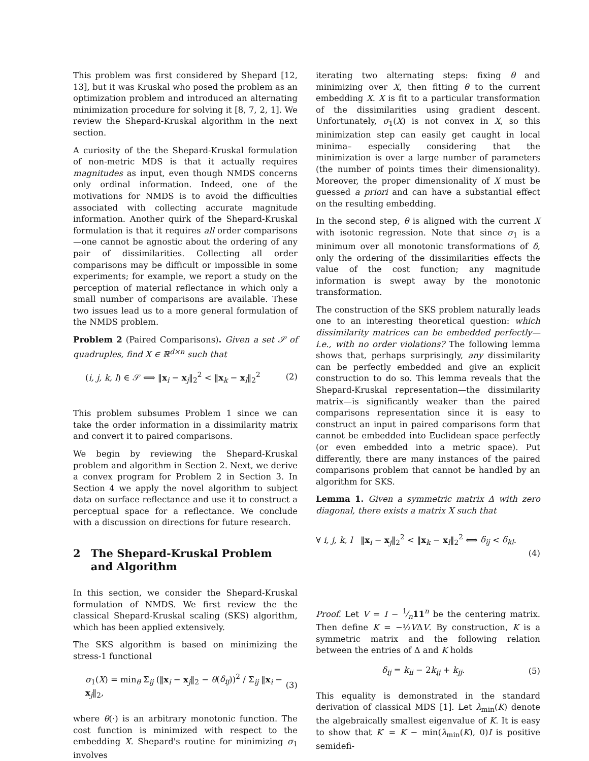This problem was first considered by Shepard [12, 13], but it was Kruskal who posed the problem as an optimization problem and introduced an alternating minimization procedure for solving it [8, 7, 2, 1]. We review the Shepard-Kruskal algorithm in the next section.
A curiosity of the the Shepard-Kruskal formulation of non-metric MDS is that it actually requires magnitudes as input, even though NMDS concerns only ordinal information. Indeed, one of the motivations for NMDS is to avoid the difficulties associated with collecting accurate magnitude information. Another quirk of the Shepard-Kruskal formulation is that it requires all order comparisons—one cannot be agnostic about the ordering of any pair of dissimilarities. Collecting all order comparisons may be difficult or impossible in some experiments; for example, we report a study on the perception of material reflectance in which only a small number of comparisons are available. These two issues lead us to a more general formulation of the NMDS problem.
Problem 2 (Paired Comparisons). Given a set 𝒮 of quadruples, find X ∈ ℝ<sup>d×n</sup> such that
(i, j, k, l) ∈ 𝒮 ⟺ ‖x<sub>i</sub> − x<sub>j</sub>‖<sub>2</sub><sup>2</sup> < ‖x<sub>k</sub> − x<sub>l</sub>‖<sub>2</sub><sup>2</sup> (2)
This problem subsumes Problem 1 since we can take the order information in a dissimilarity matrix and convert it to paired comparisons.
We begin by reviewing the Shepard-Kruskal problem and algorithm in Section 2. Next, we derive a convex program for Problem 2 in Section 3. In Section 4 we apply the novel algorithm to subject data on surface reflectance and use it to construct a perceptual space for a reflectance. We conclude with a discussion on directions for future research.
2 The Shepard-Kruskal Problem and Algorithm
In this section, we consider the Shepard-Kruskal formulation of NMDS. We first review the the classical Shepard-Kruskal scaling (SKS) algorithm, which has been applied extensively.
The SKS algorithm is based on minimizing the stress-1 functional
σ<sub>1</sub>(X) = min<sub>θ</sub> Σ<sub>ij</sub> (‖x<sub>i</sub> − x<sub>j</sub>‖<sub>2</sub> − θ(δ<sub>ij</sub>))<sup>2</sup> / Σ<sub>ij</sub> ‖x<sub>i</sub> − x<sub>j</sub>‖<sub>2</sub>, (3)
where θ(·) is an arbitrary monotonic function. The cost function is minimized with respect to the embedding X. Shepard's routine for minimizing σ<sub>1</sub> involves
iterating two alternating steps: fixing θ and minimizing over X, then fitting θ to the current embedding X. X is fit to a particular transformation of the dissimilarities using gradient descent. Unfortunately, σ<sub>1</sub>(X) is not convex in X, so this minimization step can easily get caught in local minima– especially considering that the minimization is over a large number of parameters (the number of points times their dimensionality). Moreover, the proper dimensionality of X must be guessed a priori and can have a substantial effect on the resulting embedding.
In the second step, θ is aligned with the current X with isotonic regression. Note that since σ<sub>1</sub> is a minimum over all monotonic transformations of δ, only the ordering of the dissimilarities effects the value of the cost function; any magnitude information is swept away by the monotonic transformation.
The construction of the SKS problem naturally leads one to an interesting theoretical question: which dissimilarity matrices can be embedded perfectly—i.e., with no order violations? The following lemma shows that, perhaps surprisingly, any dissimilarity can be perfectly embedded and give an explicit construction to do so. This lemma reveals that the Shepard-Kruskal representation—the dissimilarity matrix—is significantly weaker than the paired comparisons representation since it is easy to construct an input in paired comparisons form that cannot be embedded into Euclidean space perfectly (or even embedded into a metric space). Put differently, there are many instances of the paired comparisons problem that cannot be handled by an algorithm for SKS.
Lemma 1. Given a symmetric matrix Δ with zero diagonal, there exists a matrix X such that
∀ i, j, k, l ‖x<sub>i</sub> − x<sub>j</sub>‖<sub>2</sub><sup>2</sup> < ‖x<sub>k</sub> − x<sub>l</sub>‖<sub>2</sub><sup>2</sup> ⟺ δ<sub>ij</sub> < δ<sub>kl</sub>.
(4)
Proof. Let V = I − 1⁄n11<sup>n</sup> be the centering matrix. Then define K = −½VΔV. By construction, K is a symmetric matrix and the following relation between the entries of Δ and K holds
δ<sub>ij</sub> = k<sub>ii</sub> − 2k<sub>ij</sub> + k<sub>jj</sub>. (5)
This equality is demonstrated in the standard derivation of classical MDS [1]. Let λ<sub>min</sub>(K) denote the algebraically smallest eigenvalue of K. It is easy to show that K′ = K − min(λ<sub>min</sub>(K), 0)I is positive semidefi-